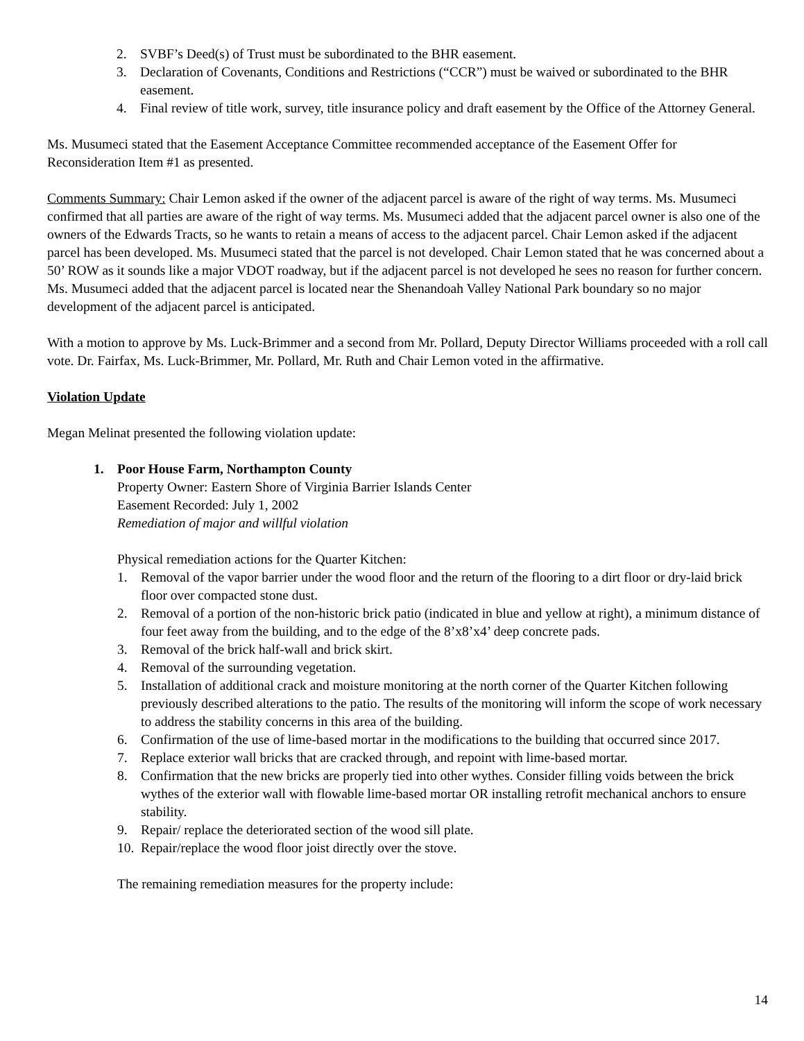2. SVBF’s Deed(s) of Trust must be subordinated to the BHR easement.
3. Declaration of Covenants, Conditions and Restrictions (“CCR”) must be waived or subordinated to the BHR easement.
4. Final review of title work, survey, title insurance policy and draft easement by the Office of the Attorney General.
Ms. Musumeci stated that the Easement Acceptance Committee recommended acceptance of the Easement Offer for Reconsideration Item #1 as presented.
Comments Summary: Chair Lemon asked if the owner of the adjacent parcel is aware of the right of way terms. Ms. Musumeci confirmed that all parties are aware of the right of way terms. Ms. Musumeci added that the adjacent parcel owner is also one of the owners of the Edwards Tracts, so he wants to retain a means of access to the adjacent parcel. Chair Lemon asked if the adjacent parcel has been developed. Ms. Musumeci stated that the parcel is not developed. Chair Lemon stated that he was concerned about a 50’ ROW as it sounds like a major VDOT roadway, but if the adjacent parcel is not developed he sees no reason for further concern. Ms. Musumeci added that the adjacent parcel is located near the Shenandoah Valley National Park boundary so no major development of the adjacent parcel is anticipated.
With a motion to approve by Ms. Luck-Brimmer and a second from Mr. Pollard, Deputy Director Williams proceeded with a roll call vote. Dr. Fairfax, Ms. Luck-Brimmer, Mr. Pollard, Mr. Ruth and Chair Lemon voted in the affirmative.
Violation Update
Megan Melinat presented the following violation update:
1. Poor House Farm, Northampton County
Property Owner: Eastern Shore of Virginia Barrier Islands Center
Easement Recorded: July 1, 2002
Remediation of major and willful violation
Physical remediation actions for the Quarter Kitchen:
1. Removal of the vapor barrier under the wood floor and the return of the flooring to a dirt floor or dry-laid brick floor over compacted stone dust.
2. Removal of a portion of the non-historic brick patio (indicated in blue and yellow at right), a minimum distance of four feet away from the building, and to the edge of the 8’x8’x4’ deep concrete pads.
3. Removal of the brick half-wall and brick skirt.
4. Removal of the surrounding vegetation.
5. Installation of additional crack and moisture monitoring at the north corner of the Quarter Kitchen following previously described alterations to the patio. The results of the monitoring will inform the scope of work necessary to address the stability concerns in this area of the building.
6. Confirmation of the use of lime-based mortar in the modifications to the building that occurred since 2017.
7. Replace exterior wall bricks that are cracked through, and repoint with lime-based mortar.
8. Confirmation that the new bricks are properly tied into other wythes. Consider filling voids between the brick wythes of the exterior wall with flowable lime-based mortar OR installing retrofit mechanical anchors to ensure stability.
9. Repair/ replace the deteriorated section of the wood sill plate.
10. Repair/replace the wood floor joist directly over the stove.
The remaining remediation measures for the property include:
14